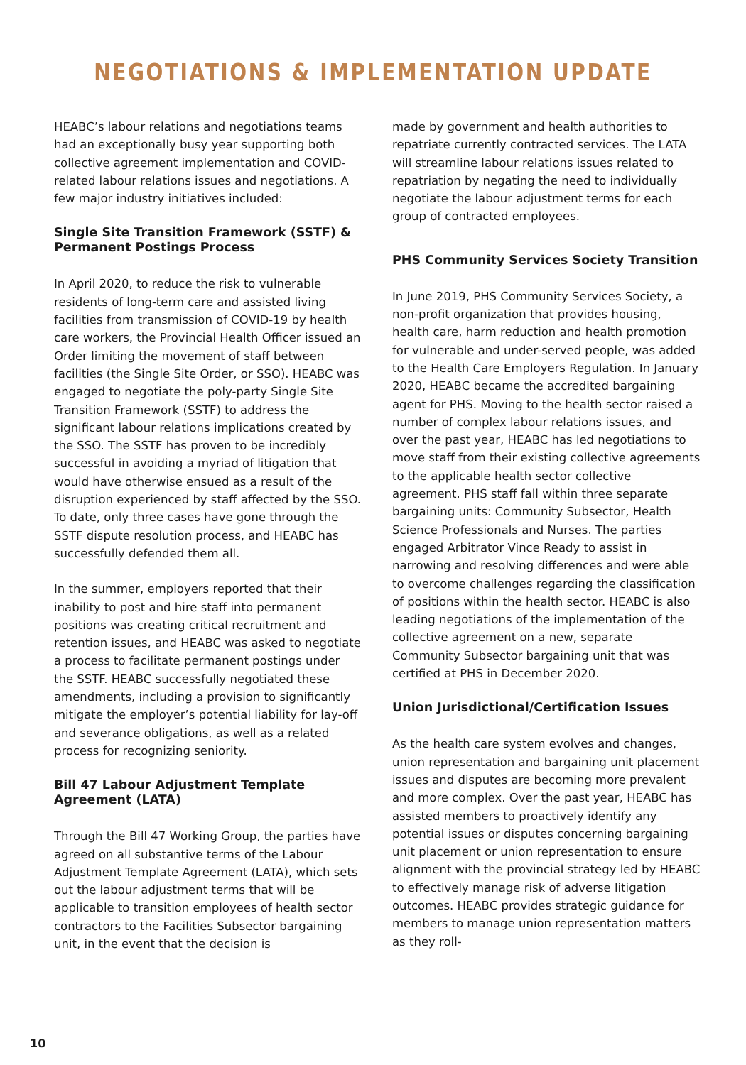NEGOTIATIONS & IMPLEMENTATION UPDATE
HEABC’s labour relations and negotiations teams had an exceptionally busy year supporting both collective agreement implementation and COVID-related labour relations issues and negotiations. A few major industry initiatives included:
Single Site Transition Framework (SSTF) & Permanent Postings Process
In April 2020, to reduce the risk to vulnerable residents of long-term care and assisted living facilities from transmission of COVID-19 by health care workers, the Provincial Health Officer issued an Order limiting the movement of staff between facilities (the Single Site Order, or SSO). HEABC was engaged to negotiate the poly-party Single Site Transition Framework (SSTF) to address the significant labour relations implications created by the SSO. The SSTF has proven to be incredibly successful in avoiding a myriad of litigation that would have otherwise ensued as a result of the disruption experienced by staff affected by the SSO. To date, only three cases have gone through the SSTF dispute resolution process, and HEABC has successfully defended them all.
In the summer, employers reported that their inability to post and hire staff into permanent positions was creating critical recruitment and retention issues, and HEABC was asked to negotiate a process to facilitate permanent postings under the SSTF. HEABC successfully negotiated these amendments, including a provision to significantly mitigate the employer’s potential liability for lay-off and severance obligations, as well as a related process for recognizing seniority.
Bill 47 Labour Adjustment Template Agreement (LATA)
Through the Bill 47 Working Group, the parties have agreed on all substantive terms of the Labour Adjustment Template Agreement (LATA), which sets out the labour adjustment terms that will be applicable to transition employees of health sector contractors to the Facilities Subsector bargaining unit, in the event that the decision is
made by government and health authorities to repatriate currently contracted services. The LATA will streamline labour relations issues related to repatriation by negating the need to individually negotiate the labour adjustment terms for each group of contracted employees.
PHS Community Services Society Transition
In June 2019, PHS Community Services Society, a non-profit organization that provides housing, health care, harm reduction and health promotion for vulnerable and under-served people, was added to the Health Care Employers Regulation. In January 2020, HEABC became the accredited bargaining agent for PHS. Moving to the health sector raised a number of complex labour relations issues, and over the past year, HEABC has led negotiations to move staff from their existing collective agreements to the applicable health sector collective agreement. PHS staff fall within three separate bargaining units: Community Subsector, Health Science Professionals and Nurses. The parties engaged Arbitrator Vince Ready to assist in narrowing and resolving differences and were able to overcome challenges regarding the classification of positions within the health sector. HEABC is also leading negotiations of the implementation of the collective agreement on a new, separate Community Subsector bargaining unit that was certified at PHS in December 2020.
Union Jurisdictional/Certification Issues
As the health care system evolves and changes, union representation and bargaining unit placement issues and disputes are becoming more prevalent and more complex. Over the past year, HEABC has assisted members to proactively identify any potential issues or disputes concerning bargaining unit placement or union representation to ensure alignment with the provincial strategy led by HEABC to effectively manage risk of adverse litigation outcomes. HEABC provides strategic guidance for members to manage union representation matters as they roll-
10